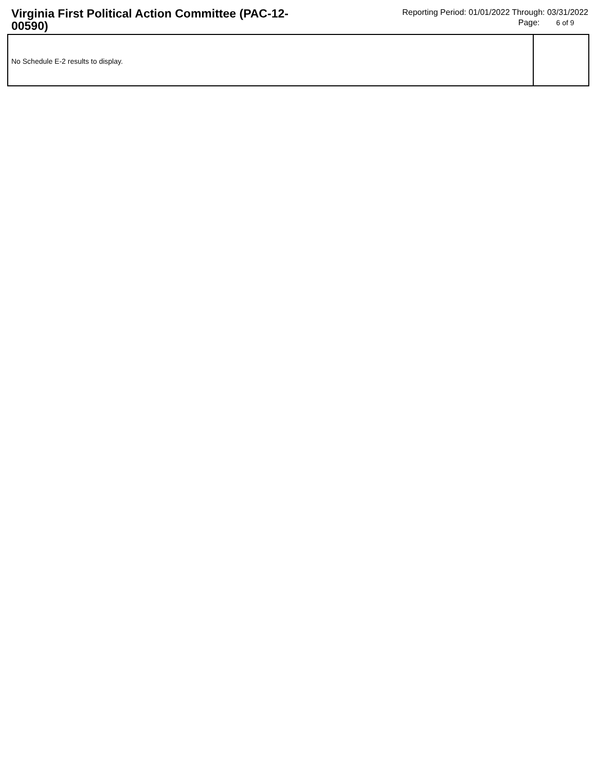Virginia First Political Action Committee (PAC-12-00590)
Reporting Period: 01/01/2022 Through: 03/31/2022
Page: 6 of 9
No Schedule E-2 results to display.